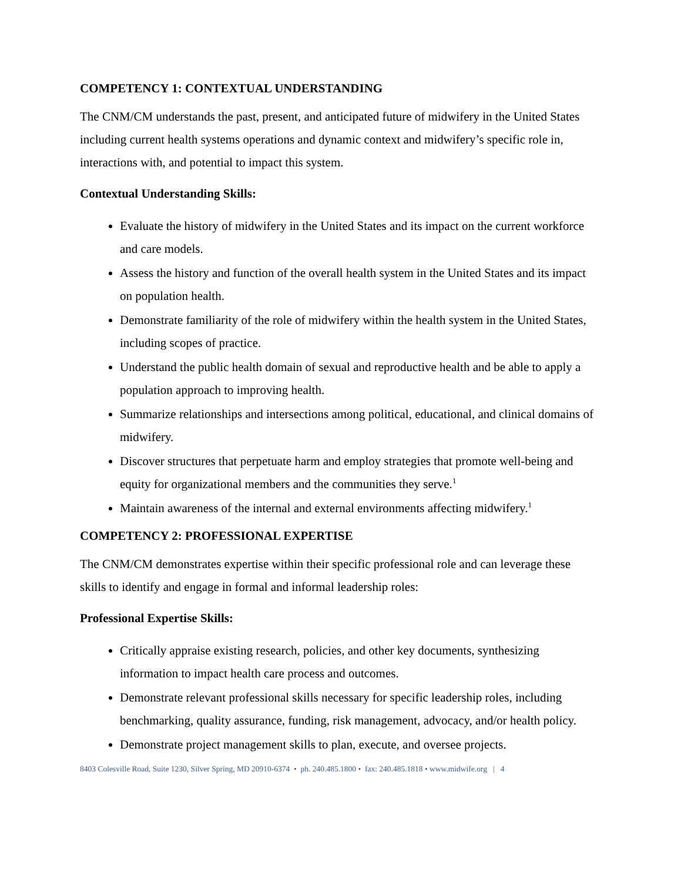COMPETENCY 1: CONTEXTUAL UNDERSTANDING
The CNM/CM understands the past, present, and anticipated future of midwifery in the United States including current health systems operations and dynamic context and midwifery’s specific role in, interactions with, and potential to impact this system.
Contextual Understanding Skills:
Evaluate the history of midwifery in the United States and its impact on the current workforce and care models.
Assess the history and function of the overall health system in the United States and its impact on population health.
Demonstrate familiarity of the role of midwifery within the health system in the United States, including scopes of practice.
Understand the public health domain of sexual and reproductive health and be able to apply a population approach to improving health.
Summarize relationships and intersections among political, educational, and clinical domains of midwifery.
Discover structures that perpetuate harm and employ strategies that promote well-being and equity for organizational members and the communities they serve.<sup>1</sup>
Maintain awareness of the internal and external environments affecting midwifery.<sup>1</sup>
COMPETENCY 2: PROFESSIONAL EXPERTISE
The CNM/CM demonstrates expertise within their specific professional role and can leverage these skills to identify and engage in formal and informal leadership roles:
Professional Expertise Skills:
Critically appraise existing research, policies, and other key documents, synthesizing information to impact health care process and outcomes.
Demonstrate relevant professional skills necessary for specific leadership roles, including benchmarking, quality assurance, funding, risk management, advocacy, and/or health policy.
Demonstrate project management skills to plan, execute, and oversee projects.
8403 Colesville Road, Suite 1230, Silver Spring, MD 20910-6374 • ph. 240.485.1800 • fax: 240.485.1818 • www.midwife.org | 4